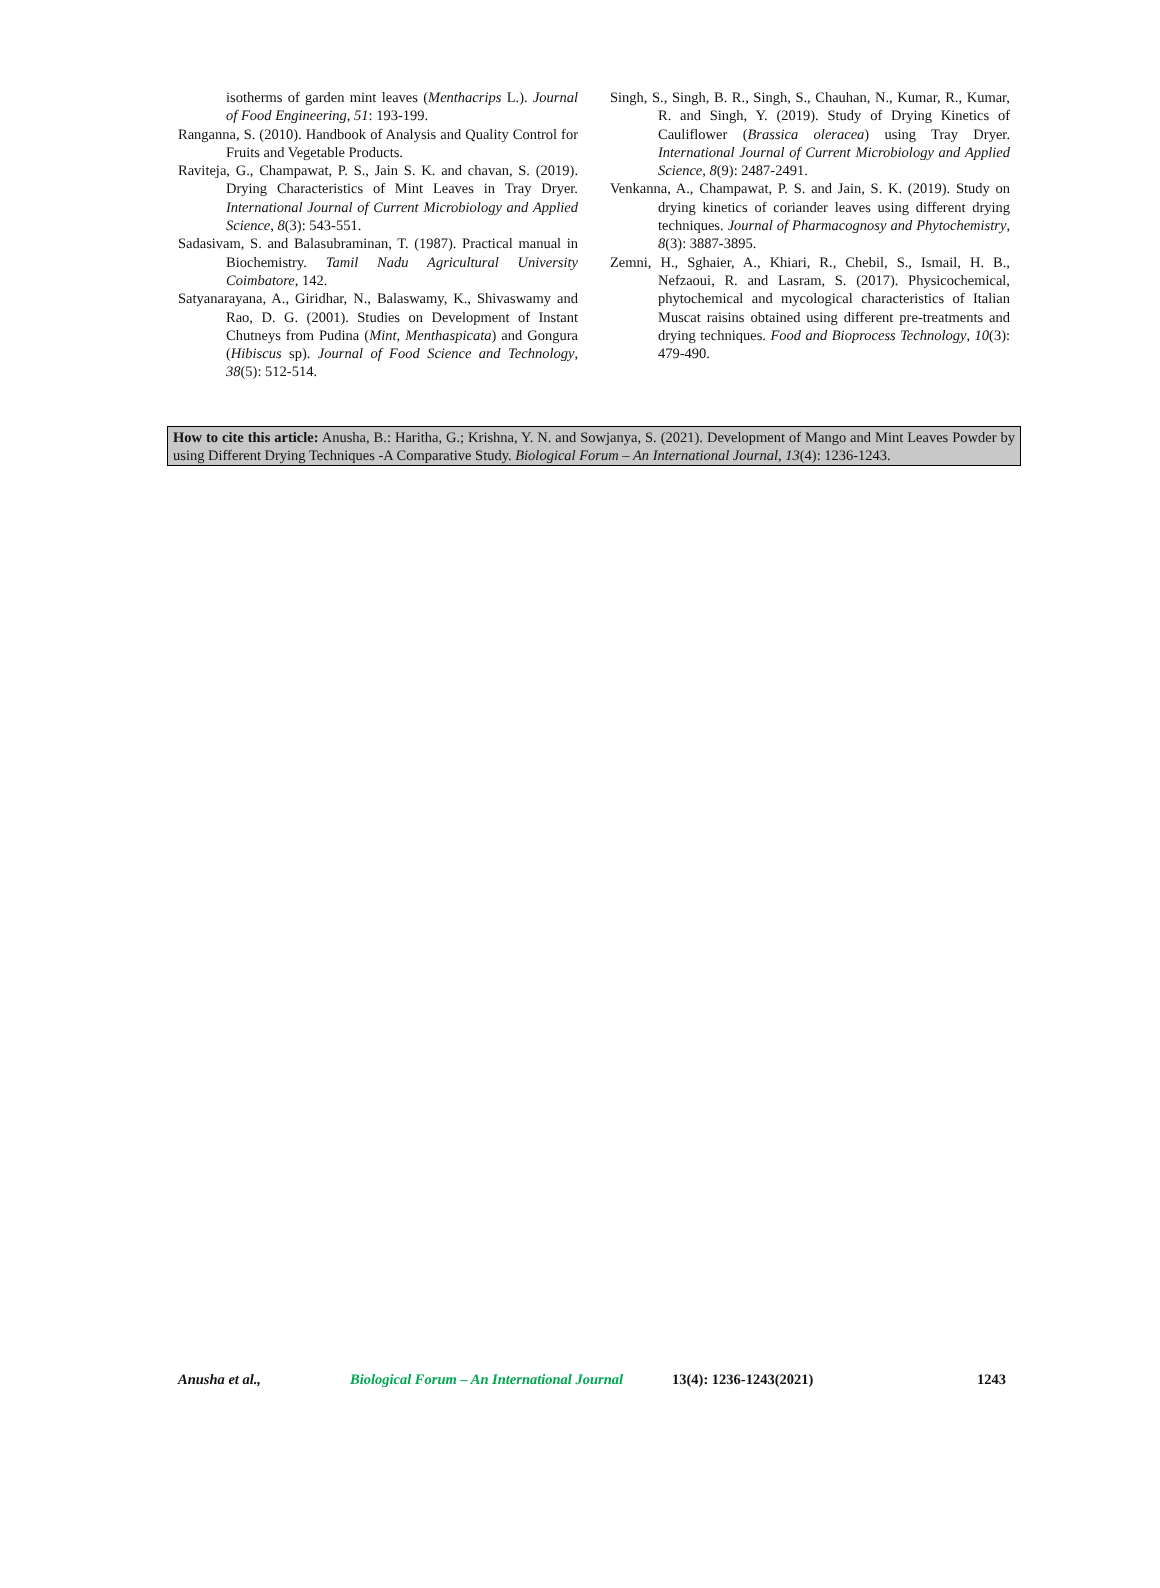isotherms of garden mint leaves (Menthacrips L.). Journal of Food Engineering, 51: 193-199.
Ranganna, S. (2010). Handbook of Analysis and Quality Control for Fruits and Vegetable Products.
Raviteja, G., Champawat, P. S., Jain S. K. and chavan, S. (2019). Drying Characteristics of Mint Leaves in Tray Dryer. International Journal of Current Microbiology and Applied Science, 8(3): 543-551.
Sadasivam, S. and Balasubraminan, T. (1987). Practical manual in Biochemistry. Tamil Nadu Agricultural University Coimbatore, 142.
Satyanarayana, A., Giridhar, N., Balaswamy, K., Shivaswamy and Rao, D. G. (2001). Studies on Development of Instant Chutneys from Pudina (Mint, Menthaspicata) and Gongura (Hibiscus sp). Journal of Food Science and Technology, 38(5): 512-514.
Singh, S., Singh, B. R., Singh, S., Chauhan, N., Kumar, R., Kumar, R. and Singh, Y. (2019). Study of Drying Kinetics of Cauliflower (Brassica oleracea) using Tray Dryer. International Journal of Current Microbiology and Applied Science, 8(9): 2487-2491.
Venkanna, A., Champawat, P. S. and Jain, S. K. (2019). Study on drying kinetics of coriander leaves using different drying techniques. Journal of Pharmacognosy and Phytochemistry, 8(3): 3887-3895.
Zemni, H., Sghaier, A., Khiari, R., Chebil, S., Ismail, H. B., Nefzaoui, R. and Lasram, S. (2017). Physicochemical, phytochemical and mycological characteristics of Italian Muscat raisins obtained using different pre-treatments and drying techniques. Food and Bioprocess Technology, 10(3): 479-490.
How to cite this article: Anusha, B.: Haritha, G.; Krishna, Y. N. and Sowjanya, S. (2021). Development of Mango and Mint Leaves Powder by using Different Drying Techniques -A Comparative Study. Biological Forum – An International Journal, 13(4): 1236-1243.
Anusha et al., Biological Forum – An International Journal 13(4): 1236-1243(2021) 1243